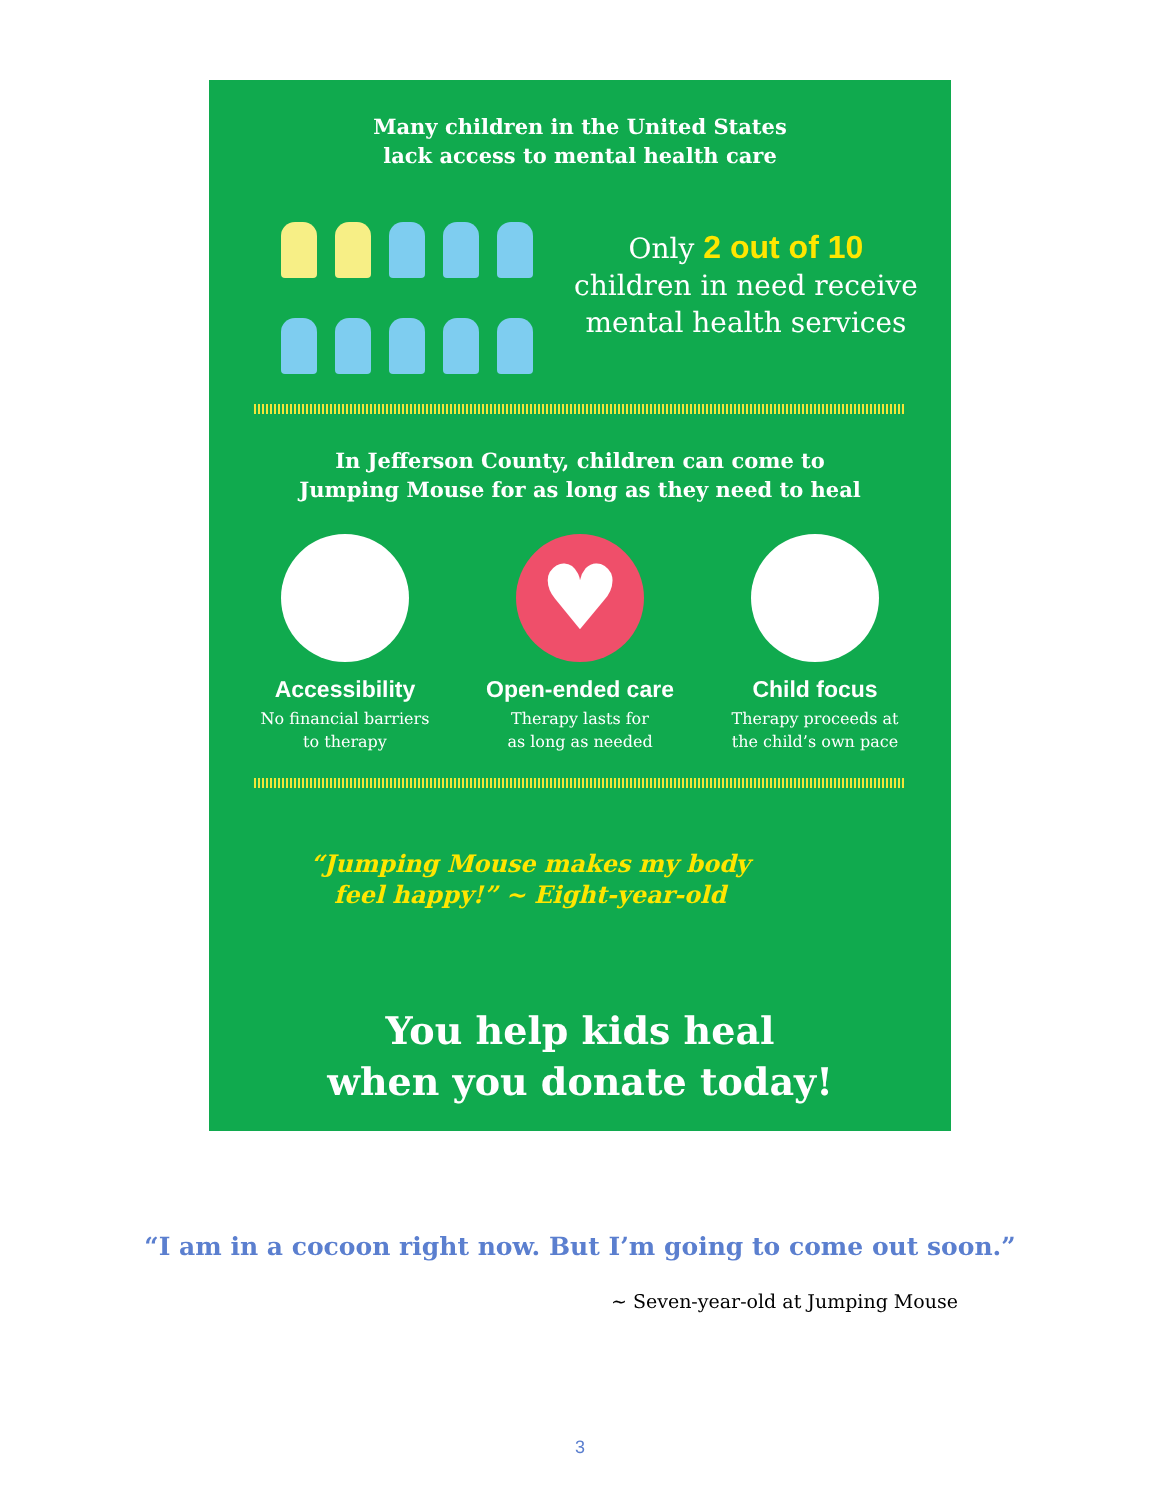Many children in the United States
lack access to mental health care
Only 2 out of 10
children in need receive
mental health services
In Jefferson County, children can come to
Jumping Mouse for as long as they need to heal
Accessibility
No financial barriers
to therapy
♥
Open-ended care
Therapy lasts for
as long as needed
Child focus
Therapy proceeds at
the child’s own pace
“Jumping Mouse makes my body
feel happy!” ~ Eight-year-old
You help kids heal
when you donate today!
“I am in a cocoon right now. But I’m going to come out soon.”
~ Seven-year-old at Jumping Mouse
3